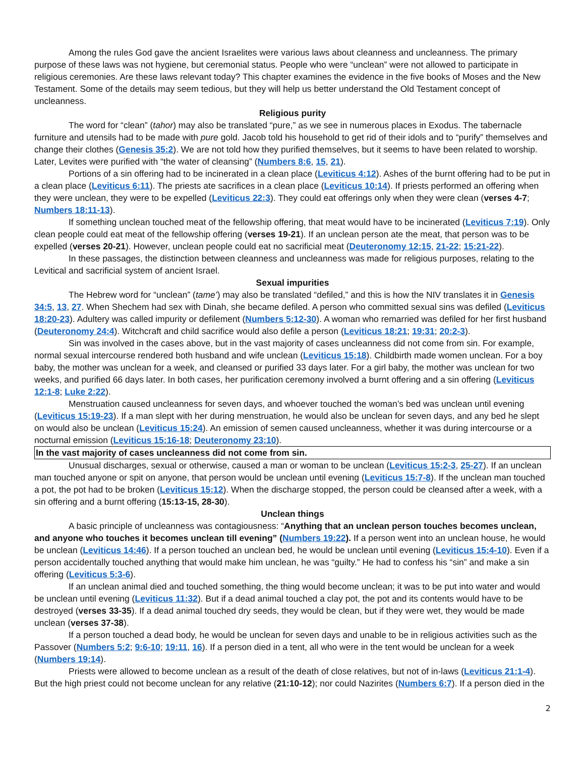Among the rules God gave the ancient Israelites were various laws about cleanness and uncleanness. The primary purpose of these laws was not hygiene, but ceremonial status. People who were “unclean” were not allowed to participate in religious ceremonies. Are these laws relevant today? This chapter examines the evidence in the five books of Moses and the New Testament. Some of the details may seem tedious, but they will help us better understand the Old Testament concept of uncleanness.
Religious purity
The word for “clean” (tahor) may also be translated “pure,” as we see in numerous places in Exodus. The tabernacle furniture and utensils had to be made with pure gold. Jacob told his household to get rid of their idols and to “purify” themselves and change their clothes (Genesis 35:2). We are not told how they purified themselves, but it seems to have been related to worship. Later, Levites were purified with “the water of cleansing” (Numbers 8:6, 15, 21).
Portions of a sin offering had to be incinerated in a clean place (Leviticus 4:12). Ashes of the burnt offering had to be put in a clean place (Leviticus 6:11). The priests ate sacrifices in a clean place (Leviticus 10:14). If priests performed an offering when they were unclean, they were to be expelled (Leviticus 22:3). They could eat offerings only when they were clean (verses 4-7; Numbers 18:11-13).
If something unclean touched meat of the fellowship offering, that meat would have to be incinerated (Leviticus 7:19). Only clean people could eat meat of the fellowship offering (verses 19-21). If an unclean person ate the meat, that person was to be expelled (verses 20-21). However, unclean people could eat no sacrificial meat (Deuteronomy 12:15, 21-22; 15:21-22).
In these passages, the distinction between cleanness and uncleanness was made for religious purposes, relating to the Levitical and sacrificial system of ancient Israel.
Sexual impurities
The Hebrew word for “unclean” (tame’) may also be translated “defiled,” and this is how the NIV translates it in Genesis 34:5, 13, 27. When Shechem had sex with Dinah, she became defiled. A person who committed sexual sins was defiled (Leviticus 18:20-23). Adultery was called impurity or defilement (Numbers 5:12-30). A woman who remarried was defiled for her first husband (Deuteronomy 24:4). Witchcraft and child sacrifice would also defile a person (Leviticus 18:21; 19:31; 20:2-3).
Sin was involved in the cases above, but in the vast majority of cases uncleanness did not come from sin. For example, normal sexual intercourse rendered both husband and wife unclean (Leviticus 15:18). Childbirth made women unclean. For a boy baby, the mother was unclean for a week, and cleansed or purified 33 days later. For a girl baby, the mother was unclean for two weeks, and purified 66 days later. In both cases, her purification ceremony involved a burnt offering and a sin offering (Leviticus 12:1-8; Luke 2:22).
Menstruation caused uncleanness for seven days, and whoever touched the woman’s bed was unclean until evening (Leviticus 15:19-23). If a man slept with her during menstruation, he would also be unclean for seven days, and any bed he slept on would also be unclean (Leviticus 15:24). An emission of semen caused uncleanness, whether it was during intercourse or a nocturnal emission (Leviticus 15:16-18; Deuteronomy 23:10).
In the vast majority of cases uncleanness did not come from sin.
Unusual discharges, sexual or otherwise, caused a man or woman to be unclean (Leviticus 15:2-3, 25-27). If an unclean man touched anyone or spit on anyone, that person would be unclean until evening (Leviticus 15:7-8). If the unclean man touched a pot, the pot had to be broken (Leviticus 15:12). When the discharge stopped, the person could be cleansed after a week, with a sin offering and a burnt offering (15:13-15, 28-30).
Unclean things
A basic principle of uncleanness was contagiousness: “Anything that an unclean person touches becomes unclean, and anyone who touches it becomes unclean till evening” (Numbers 19:22). If a person went into an unclean house, he would be unclean (Leviticus 14:46). If a person touched an unclean bed, he would be unclean until evening (Leviticus 15:4-10). Even if a person accidentally touched anything that would make him unclean, he was “guilty.” He had to confess his “sin” and make a sin offering (Leviticus 5:3-6).
If an unclean animal died and touched something, the thing would become unclean; it was to be put into water and would be unclean until evening (Leviticus 11:32). But if a dead animal touched a clay pot, the pot and its contents would have to be destroyed (verses 33-35). If a dead animal touched dry seeds, they would be clean, but if they were wet, they would be made unclean (verses 37-38).
If a person touched a dead body, he would be unclean for seven days and unable to be in religious activities such as the Passover (Numbers 5:2; 9:6-10; 19:11, 16). If a person died in a tent, all who were in the tent would be unclean for a week (Numbers 19:14).
Priests were allowed to become unclean as a result of the death of close relatives, but not of in-laws (Leviticus 21:1-4). But the high priest could not become unclean for any relative (21:10-12); nor could Nazirites (Numbers 6:7). If a person died in the
2